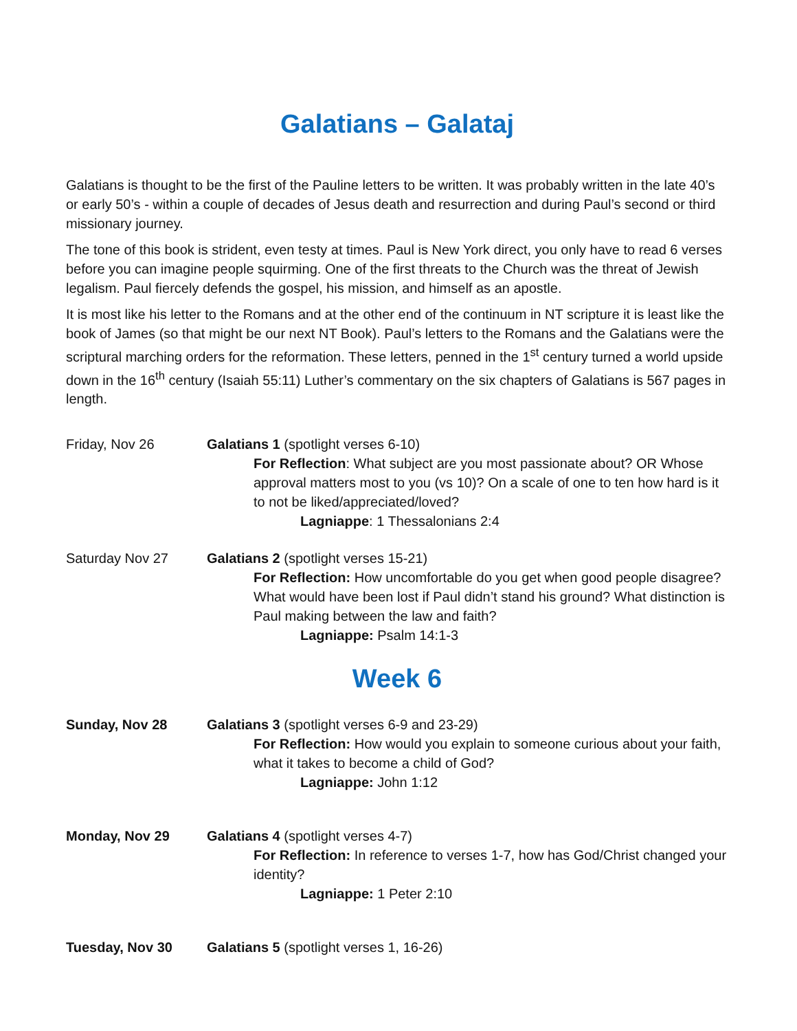Galatians – Galataj
Galatians is thought to be the first of the Pauline letters to be written. It was probably written in the late 40’s or early 50’s - within a couple of decades of Jesus death and resurrection and during Paul’s second or third missionary journey.
The tone of this book is strident, even testy at times. Paul is New York direct, you only have to read 6 verses before you can imagine people squirming. One of the first threats to the Church was the threat of Jewish legalism. Paul fiercely defends the gospel, his mission, and himself as an apostle.
It is most like his letter to the Romans and at the other end of the continuum in NT scripture it is least like the book of James (so that might be our next NT Book). Paul’s letters to the Romans and the Galatians were the scriptural marching orders for the reformation. These letters, penned in the 1<sup>st</sup> century turned a world upside down in the 16<sup>th</sup> century (Isaiah 55:11) Luther’s commentary on the six chapters of Galatians is 567 pages in length.
Friday, Nov 26 Galatians 1 (spotlight verses 6-10)
For Reflection: What subject are you most passionate about? OR Whose approval matters most to you (vs 10)? On a scale of one to ten how hard is it to not be liked/appreciated/loved?
Lagniappe: 1 Thessalonians 2:4
Saturday Nov 27 Galatians 2 (spotlight verses 15-21)
For Reflection: How uncomfortable do you get when good people disagree? What would have been lost if Paul didn’t stand his ground? What distinction is Paul making between the law and faith?
Lagniappe: Psalm 14:1-3
Week 6
Sunday, Nov 28 Galatians 3 (spotlight verses 6-9 and 23-29)
For Reflection: How would you explain to someone curious about your faith, what it takes to become a child of God?
Lagniappe: John 1:12
Monday, Nov 29 Galatians 4 (spotlight verses 4-7)
For Reflection: In reference to verses 1-7, how has God/Christ changed your identity?
Lagniappe: 1 Peter 2:10
Tuesday, Nov 30 Galatians 5 (spotlight verses 1, 16-26)